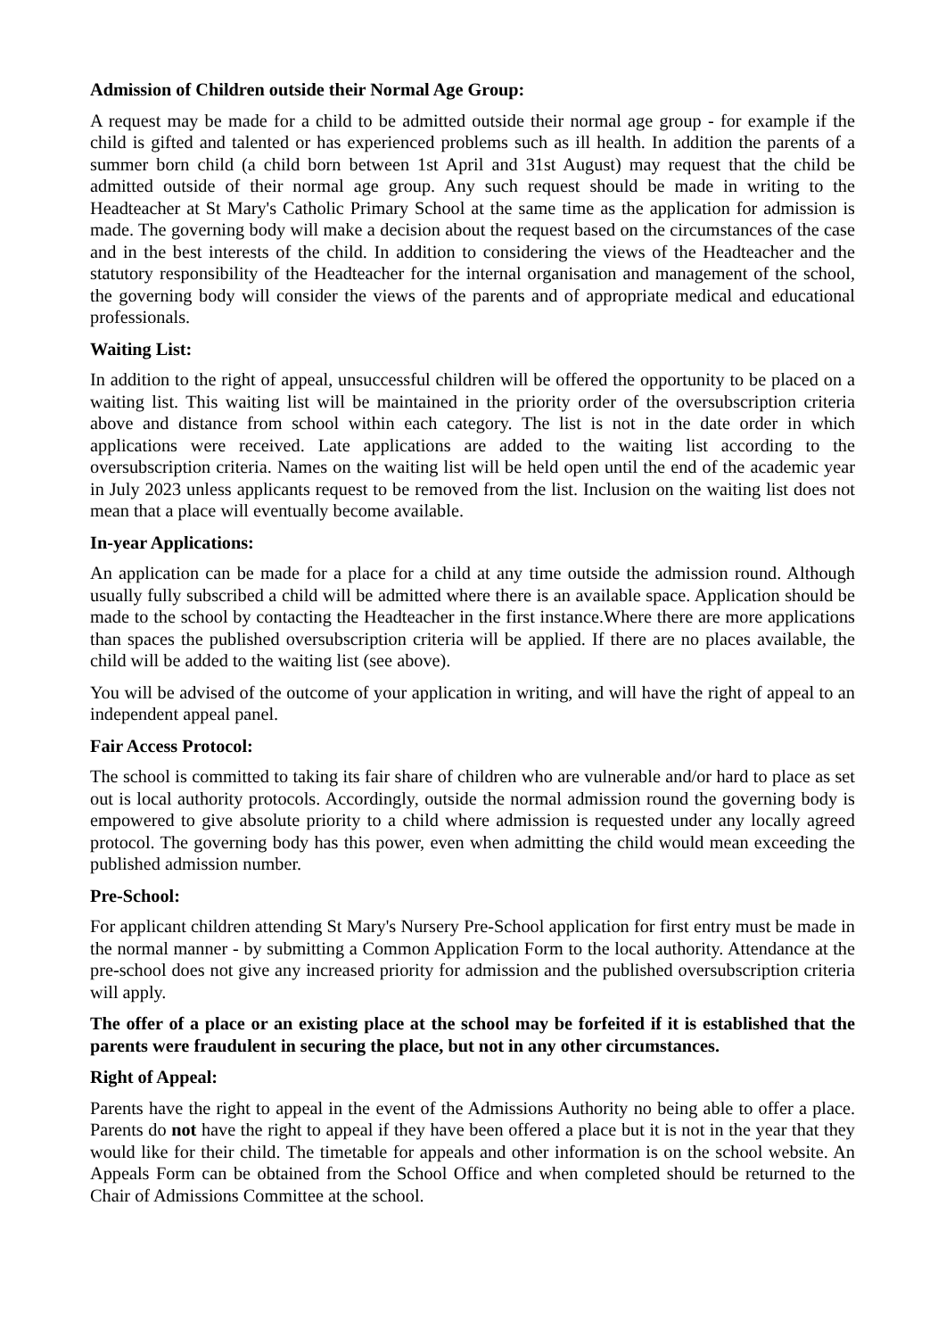Admission of Children outside their Normal Age Group:
A request may be made for a child to be admitted outside their normal age group - for example if the child is gifted and talented or has experienced problems such as ill health. In addition the parents of a summer born child (a child born between 1st April and 31st August) may request that the child be admitted outside of their normal age group. Any such request should be made in writing to the Headteacher at St Mary's Catholic Primary School at the same time as the application for admission is made. The governing body will make a decision about the request based on the circumstances of the case and in the best interests of the child. In addition to considering the views of the Headteacher and the statutory responsibility of the Headteacher for the internal organisation and management of the school, the governing body will consider the views of the parents and of appropriate medical and educational professionals.
Waiting List:
In addition to the right of appeal, unsuccessful children will be offered the opportunity to be placed on a waiting list. This waiting list will be maintained in the priority order of the oversubscription criteria above and distance from school within each category. The list is not in the date order in which applications were received. Late applications are added to the waiting list according to the oversubscription criteria. Names on the waiting list will be held open until the end of the academic year in July 2023 unless applicants request to be removed from the list. Inclusion on the waiting list does not mean that a place will eventually become available.
In-year Applications:
An application can be made for a place for a child at any time outside the admission round. Although usually fully subscribed a child will be admitted where there is an available space. Application should be made to the school by contacting the Headteacher in the first instance.Where there are more applications than spaces the published oversubscription criteria will be applied. If there are no places available, the child will be added to the waiting list (see above).
You will be advised of the outcome of your application in writing, and will have the right of appeal to an independent appeal panel.
Fair Access Protocol:
The school is committed to taking its fair share of children who are vulnerable and/or hard to place as set out is local authority protocols. Accordingly, outside the normal admission round the governing body is empowered to give absolute priority to a child where admission is requested under any locally agreed protocol. The governing body has this power, even when admitting the child would mean exceeding the published admission number.
Pre-School:
For applicant children attending St Mary's Nursery Pre-School application for first entry must be made in the normal manner - by submitting a Common Application Form to the local authority. Attendance at the pre-school does not give any increased priority for admission and the published oversubscription criteria will apply.
The offer of a place or an existing place at the school may be forfeited if it is established that the parents were fraudulent in securing the place, but not in any other circumstances.
Right of Appeal:
Parents have the right to appeal in the event of the Admissions Authority no being able to offer a place. Parents do not have the right to appeal if they have been offered a place but it is not in the year that they would like for their child. The timetable for appeals and other information is on the school website. An Appeals Form can be obtained from the School Office and when completed should be returned to the Chair of Admissions Committee at the school.